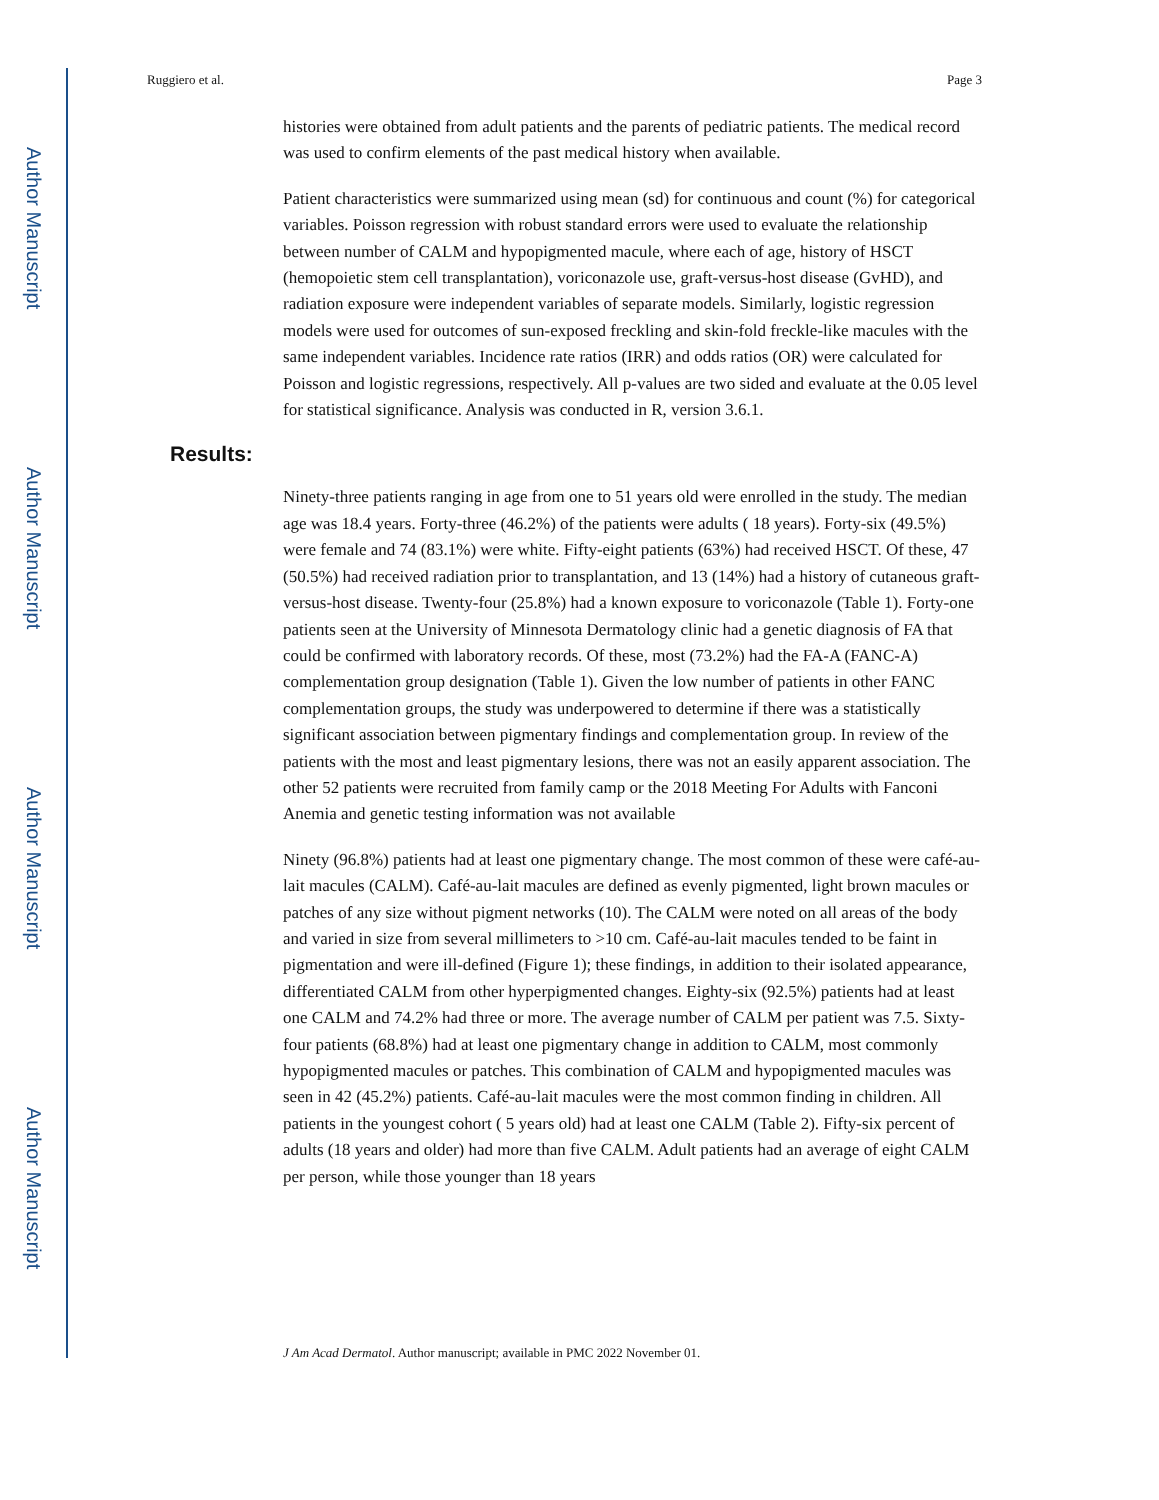Author Manuscript
Author Manuscript
Author Manuscript
Author Manuscript
Ruggiero et al. Page 3
histories were obtained from adult patients and the parents of pediatric patients. The medical record was used to confirm elements of the past medical history when available.
Patient characteristics were summarized using mean (sd) for continuous and count (%) for categorical variables. Poisson regression with robust standard errors were used to evaluate the relationship between number of CALM and hypopigmented macule, where each of age, history of HSCT (hemopoietic stem cell transplantation), voriconazole use, graft-versus-host disease (GvHD), and radiation exposure were independent variables of separate models. Similarly, logistic regression models were used for outcomes of sun-exposed freckling and skin-fold freckle-like macules with the same independent variables. Incidence rate ratios (IRR) and odds ratios (OR) were calculated for Poisson and logistic regressions, respectively. All p-values are two sided and evaluate at the 0.05 level for statistical significance. Analysis was conducted in R, version 3.6.1.
Results:
Ninety-three patients ranging in age from one to 51 years old were enrolled in the study. The median age was 18.4 years. Forty-three (46.2%) of the patients were adults ( 18 years). Forty-six (49.5%) were female and 74 (83.1%) were white. Fifty-eight patients (63%) had received HSCT. Of these, 47 (50.5%) had received radiation prior to transplantation, and 13 (14%) had a history of cutaneous graft-versus-host disease. Twenty-four (25.8%) had a known exposure to voriconazole (Table 1). Forty-one patients seen at the University of Minnesota Dermatology clinic had a genetic diagnosis of FA that could be confirmed with laboratory records. Of these, most (73.2%) had the FA-A (FANC-A) complementation group designation (Table 1). Given the low number of patients in other FANC complementation groups, the study was underpowered to determine if there was a statistically significant association between pigmentary findings and complementation group. In review of the patients with the most and least pigmentary lesions, there was not an easily apparent association. The other 52 patients were recruited from family camp or the 2018 Meeting For Adults with Fanconi Anemia and genetic testing information was not available
Ninety (96.8%) patients had at least one pigmentary change. The most common of these were café-au-lait macules (CALM). Café-au-lait macules are defined as evenly pigmented, light brown macules or patches of any size without pigment networks (10). The CALM were noted on all areas of the body and varied in size from several millimeters to >10 cm. Café-au-lait macules tended to be faint in pigmentation and were ill-defined (Figure 1); these findings, in addition to their isolated appearance, differentiated CALM from other hyperpigmented changes. Eighty-six (92.5%) patients had at least one CALM and 74.2% had three or more. The average number of CALM per patient was 7.5. Sixty-four patients (68.8%) had at least one pigmentary change in addition to CALM, most commonly hypopigmented macules or patches. This combination of CALM and hypopigmented macules was seen in 42 (45.2%) patients. Café-au-lait macules were the most common finding in children. All patients in the youngest cohort ( 5 years old) had at least one CALM (Table 2). Fifty-six percent of adults (18 years and older) had more than five CALM. Adult patients had an average of eight CALM per person, while those younger than 18 years
J Am Acad Dermatol. Author manuscript; available in PMC 2022 November 01.